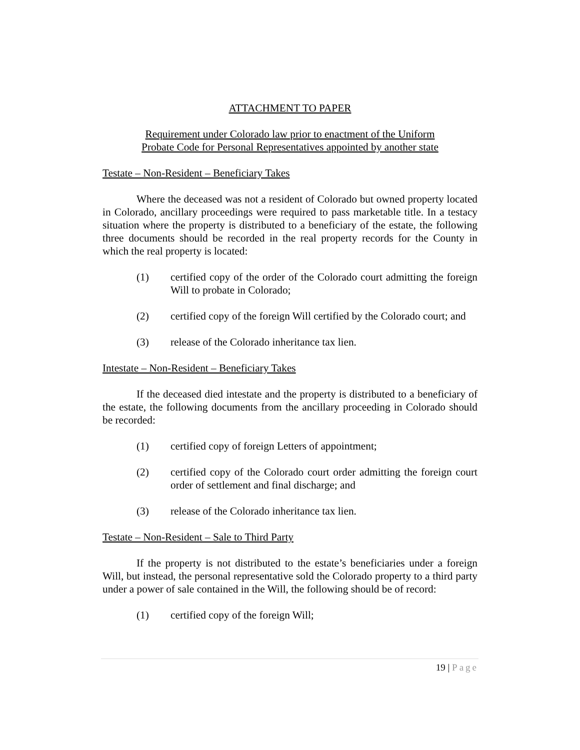ATTACHMENT TO PAPER
Requirement under Colorado law prior to enactment of the Uniform
Probate Code for Personal Representatives appointed by another state
Testate – Non-Resident – Beneficiary Takes
Where the deceased was not a resident of Colorado but owned property located in Colorado, ancillary proceedings were required to pass marketable title. In a testacy situation where the property is distributed to a beneficiary of the estate, the following three documents should be recorded in the real property records for the County in which the real property is located:
(1) certified copy of the order of the Colorado court admitting the foreign Will to probate in Colorado;
(2) certified copy of the foreign Will certified by the Colorado court; and
(3) release of the Colorado inheritance tax lien.
Intestate – Non-Resident – Beneficiary Takes
If the deceased died intestate and the property is distributed to a beneficiary of the estate, the following documents from the ancillary proceeding in Colorado should be recorded:
(1) certified copy of foreign Letters of appointment;
(2) certified copy of the Colorado court order admitting the foreign court order of settlement and final discharge; and
(3) release of the Colorado inheritance tax lien.
Testate – Non-Resident – Sale to Third Party
If the property is not distributed to the estate’s beneficiaries under a foreign Will, but instead, the personal representative sold the Colorado property to a third party under a power of sale contained in the Will, the following should be of record:
(1) certified copy of the foreign Will;
19 | Page